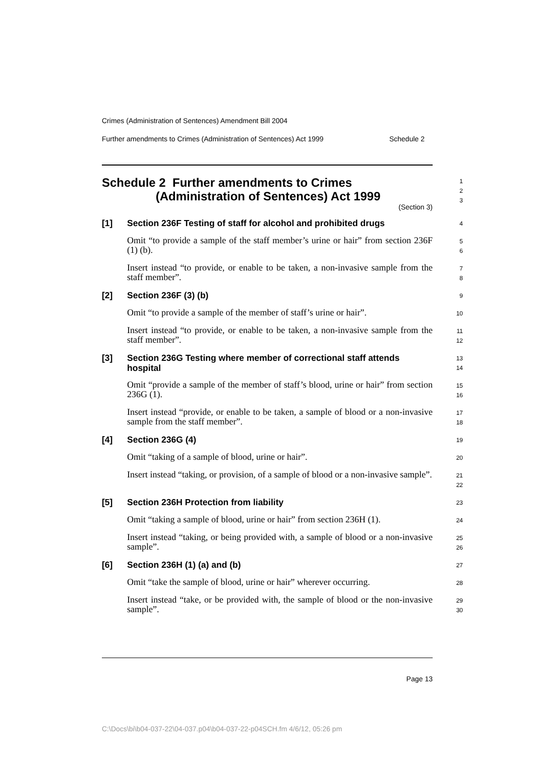Crimes (Administration of Sentences) Amendment Bill 2004
Further amendments to Crimes (Administration of Sentences) Act 1999 Schedule 2
Schedule 2 Further amendments to Crimes
(Administration of Sentences) Act 1999
(Section 3)
1
2
3
[1] Section 236F Testing of staff for alcohol and prohibited drugs
4
Omit “to provide a sample of the staff member’s urine or hair” from section 236F (1) (b).
5
6
Insert instead “to provide, or enable to be taken, a non-invasive sample from the staff member”.
7
8
[2] Section 236F (3) (b)
9
Omit “to provide a sample of the member of staff’s urine or hair”.
10
Insert instead “to provide, or enable to be taken, a non-invasive sample from the staff member”.
11
12
[3] Section 236G Testing where member of correctional staff attends hospital
13
14
Omit “provide a sample of the member of staff’s blood, urine or hair” from section 236G (1).
15
16
Insert instead “provide, or enable to be taken, a sample of blood or a non-invasive sample from the staff member”.
17
18
[4] Section 236G (4)
19
Omit “taking of a sample of blood, urine or hair”.
20
Insert instead “taking, or provision, of a sample of blood or a non-invasive sample”.
21
22
[5] Section 236H Protection from liability
23
Omit “taking a sample of blood, urine or hair” from section 236H (1).
24
Insert instead “taking, or being provided with, a sample of blood or a non-invasive sample”.
25
26
[6] Section 236H (1) (a) and (b)
27
Omit “take the sample of blood, urine or hair” wherever occurring.
28
Insert instead “take, or be provided with, the sample of blood or the non-invasive sample”.
29
30
Page 13
C:\Docs\bi\b04-037-22\04-037.p04\b04-037-22-p04SCH.fm 4/6/12, 05:26 pm